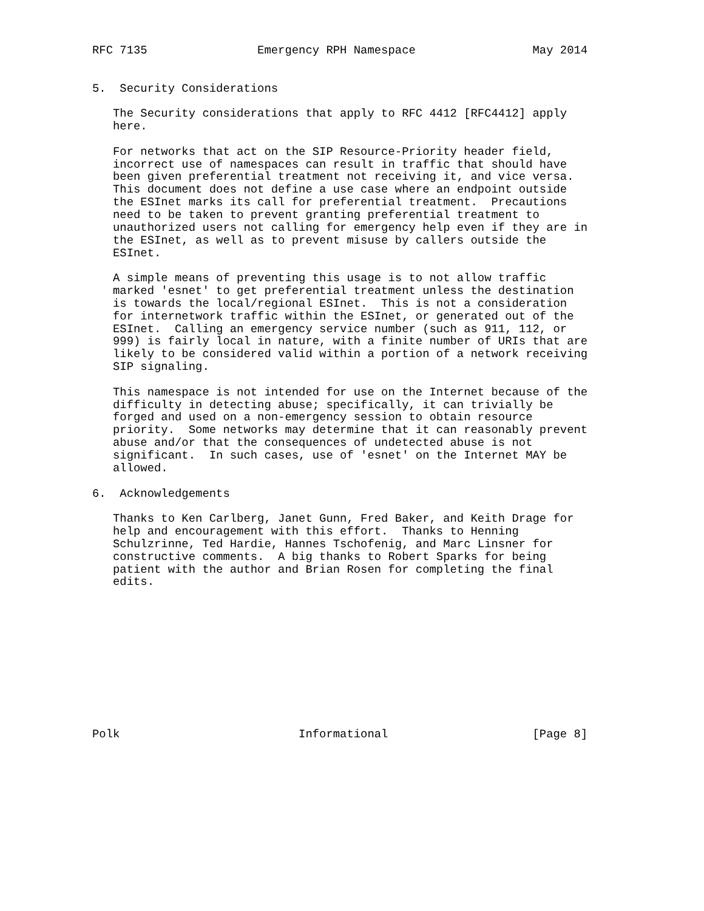RFC 7135                Emergency RPH Namespace                 May 2014


5.  Security Considerations

   The Security considerations that apply to RFC 4412 [RFC4412] apply
   here.

   For networks that act on the SIP Resource-Priority header field,
   incorrect use of namespaces can result in traffic that should have
   been given preferential treatment not receiving it, and vice versa.
   This document does not define a use case where an endpoint outside
   the ESInet marks its call for preferential treatment.  Precautions
   need to be taken to prevent granting preferential treatment to
   unauthorized users not calling for emergency help even if they are in
   the ESInet, as well as to prevent misuse by callers outside the
   ESInet.

   A simple means of preventing this usage is to not allow traffic
   marked 'esnet' to get preferential treatment unless the destination
   is towards the local/regional ESInet.  This is not a consideration
   for internetwork traffic within the ESInet, or generated out of the
   ESInet.  Calling an emergency service number (such as 911, 112, or
   999) is fairly local in nature, with a finite number of URIs that are
   likely to be considered valid within a portion of a network receiving
   SIP signaling.

   This namespace is not intended for use on the Internet because of the
   difficulty in detecting abuse; specifically, it can trivially be
   forged and used on a non-emergency session to obtain resource
   priority.  Some networks may determine that it can reasonably prevent
   abuse and/or that the consequences of undetected abuse is not
   significant.  In such cases, use of 'esnet' on the Internet MAY be
   allowed.

6.  Acknowledgements

   Thanks to Ken Carlberg, Janet Gunn, Fred Baker, and Keith Drage for
   help and encouragement with this effort.  Thanks to Henning
   Schulzrinne, Ted Hardie, Hannes Tschofenig, and Marc Linsner for
   constructive comments.  A big thanks to Robert Sparks for being
   patient with the author and Brian Rosen for completing the final
   edits.











Polk                          Informational                     [Page 8]